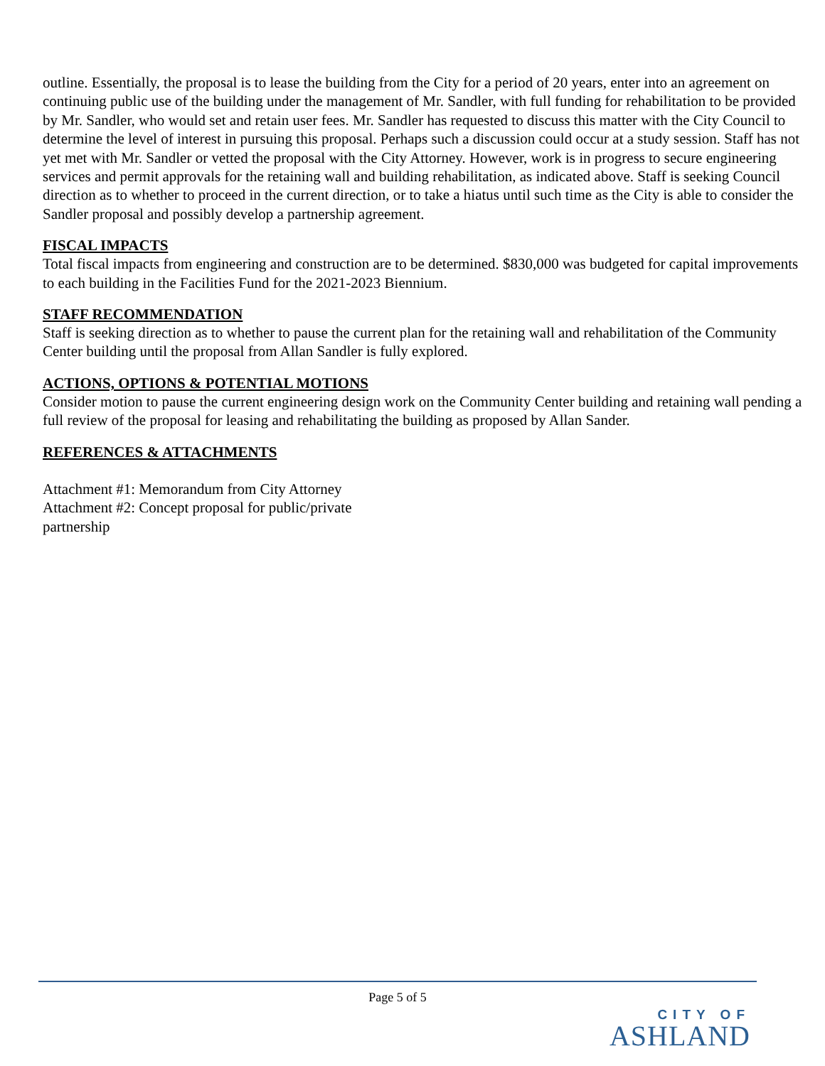outline. Essentially, the proposal is to lease the building from the City for a period of 20 years, enter into an agreement on continuing public use of the building under the management of Mr. Sandler, with full funding for rehabilitation to be provided by Mr. Sandler, who would set and retain user fees. Mr. Sandler has requested to discuss this matter with the City Council to determine the level of interest in pursuing this proposal. Perhaps such a discussion could occur at a study session. Staff has not yet met with Mr. Sandler or vetted the proposal with the City Attorney. However, work is in progress to secure engineering services and permit approvals for the retaining wall and building rehabilitation, as indicated above. Staff is seeking Council direction as to whether to proceed in the current direction, or to take a hiatus until such time as the City is able to consider the Sandler proposal and possibly develop a partnership agreement.
FISCAL IMPACTS
Total fiscal impacts from engineering and construction are to be determined. $830,000 was budgeted for capital improvements to each building in the Facilities Fund for the 2021-2023 Biennium.
STAFF RECOMMENDATION
Staff is seeking direction as to whether to pause the current plan for the retaining wall and rehabilitation of the Community Center building until the proposal from Allan Sandler is fully explored.
ACTIONS, OPTIONS & POTENTIAL MOTIONS
Consider motion to pause the current engineering design work on the Community Center building and retaining wall pending a full review of the proposal for leasing and rehabilitating the building as proposed by Allan Sander.
REFERENCES & ATTACHMENTS
Attachment #1: Memorandum from City Attorney
Attachment #2: Concept proposal for public/private
partnership
Page 5 of 5
CITY OF
ASHLAND